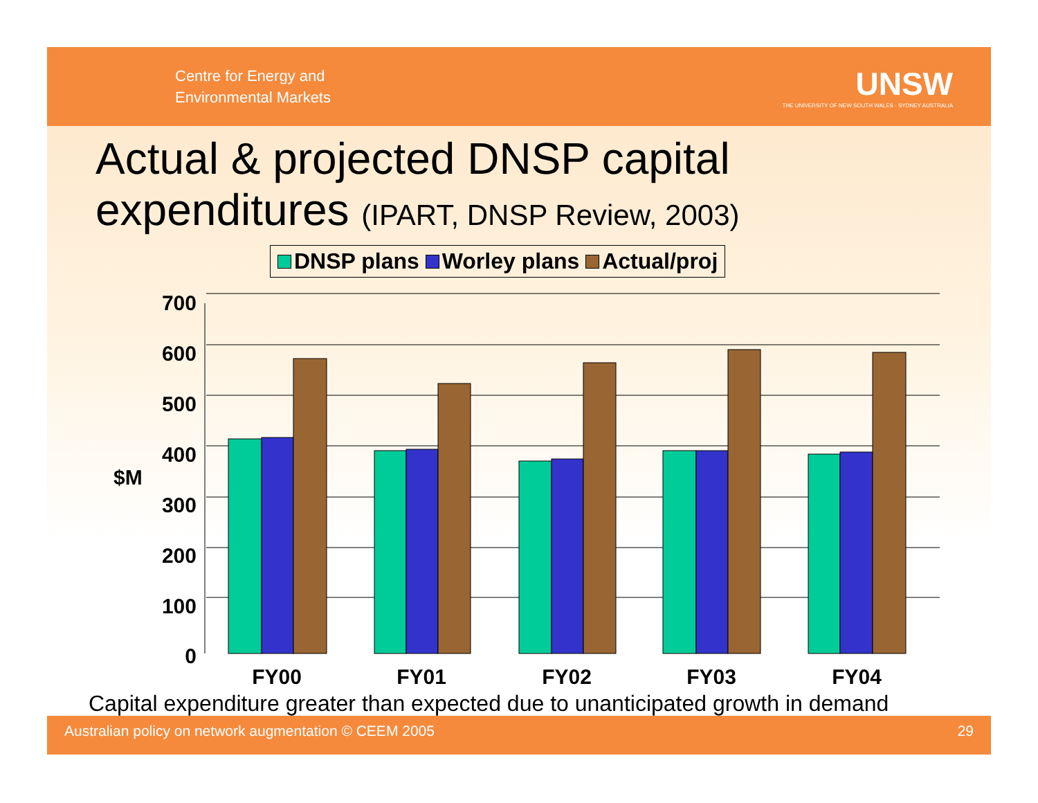Centre for Energy and
Environmental Markets
UNSW
THE UNIVERSITY OF NEW SOUTH WALES · SYDNEY AUSTRALIA
Actual & projected DNSP capital expenditures (IPART, DNSP Review, 2003)
DNSP plans Worley plans Actual/proj
700
600
500
400
300
200
100
0
$M
FY00
FY01
FY02
FY03
FY04
Capital expenditure greater than expected due to unanticipated growth in demand
Australian policy on network augmentation © CEEM 2005 29